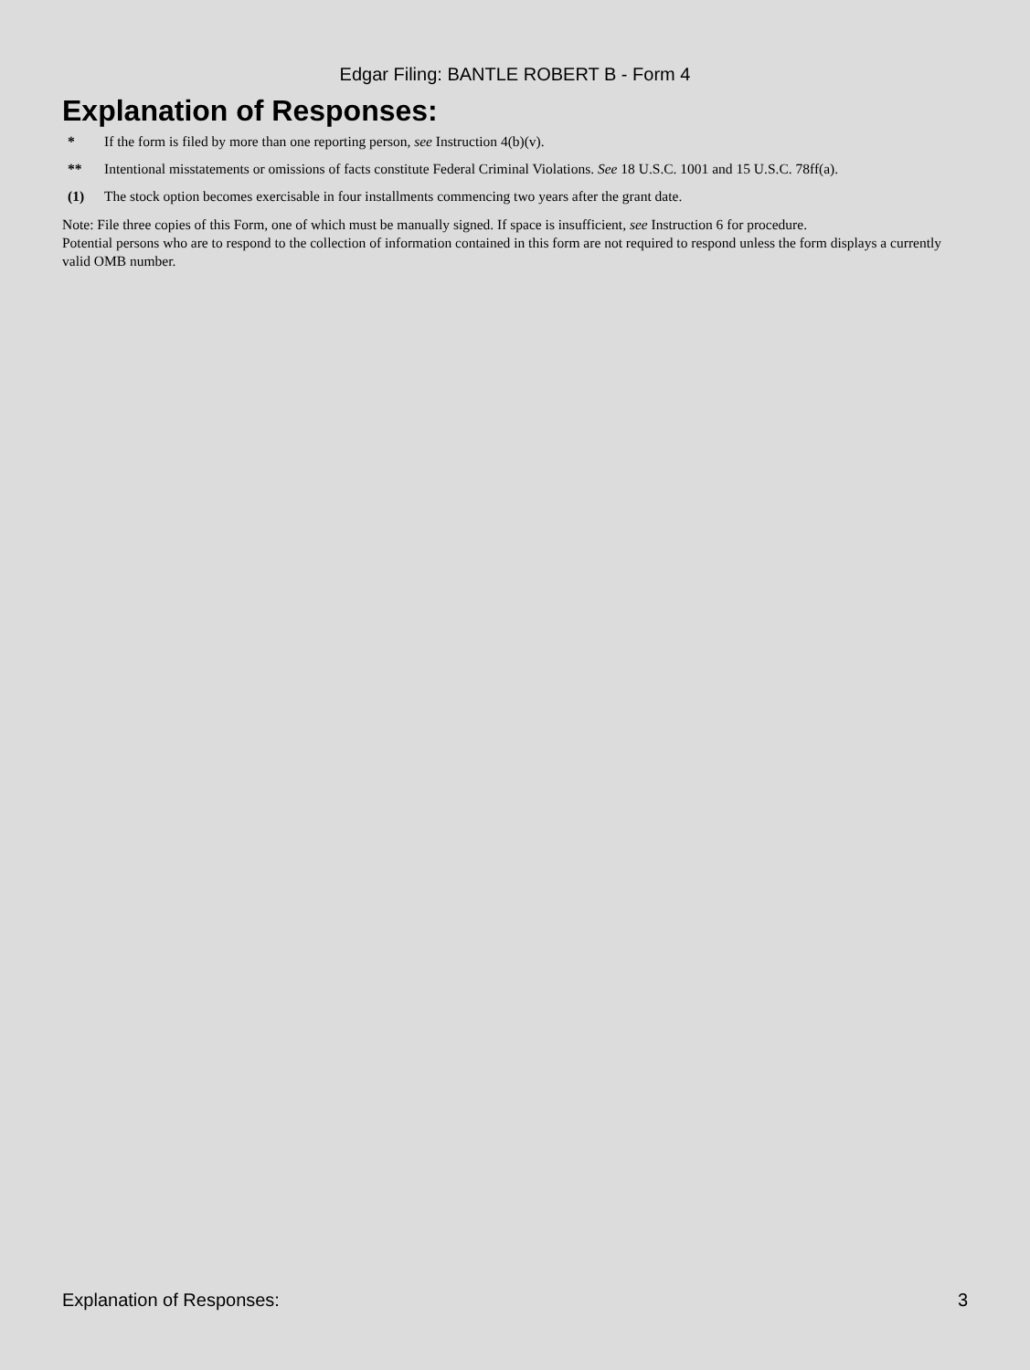Edgar Filing: BANTLE ROBERT B - Form 4
Explanation of Responses:
* If the form is filed by more than one reporting person, see Instruction 4(b)(v).
** Intentional misstatements or omissions of facts constitute Federal Criminal Violations. See 18 U.S.C. 1001 and 15 U.S.C. 78ff(a).
(1) The stock option becomes exercisable in four installments commencing two years after the grant date.
Note: File three copies of this Form, one of which must be manually signed. If space is insufficient, see Instruction 6 for procedure.
Potential persons who are to respond to the collection of information contained in this form are not required to respond unless the form displays a currently valid OMB number.
Explanation of Responses: 3